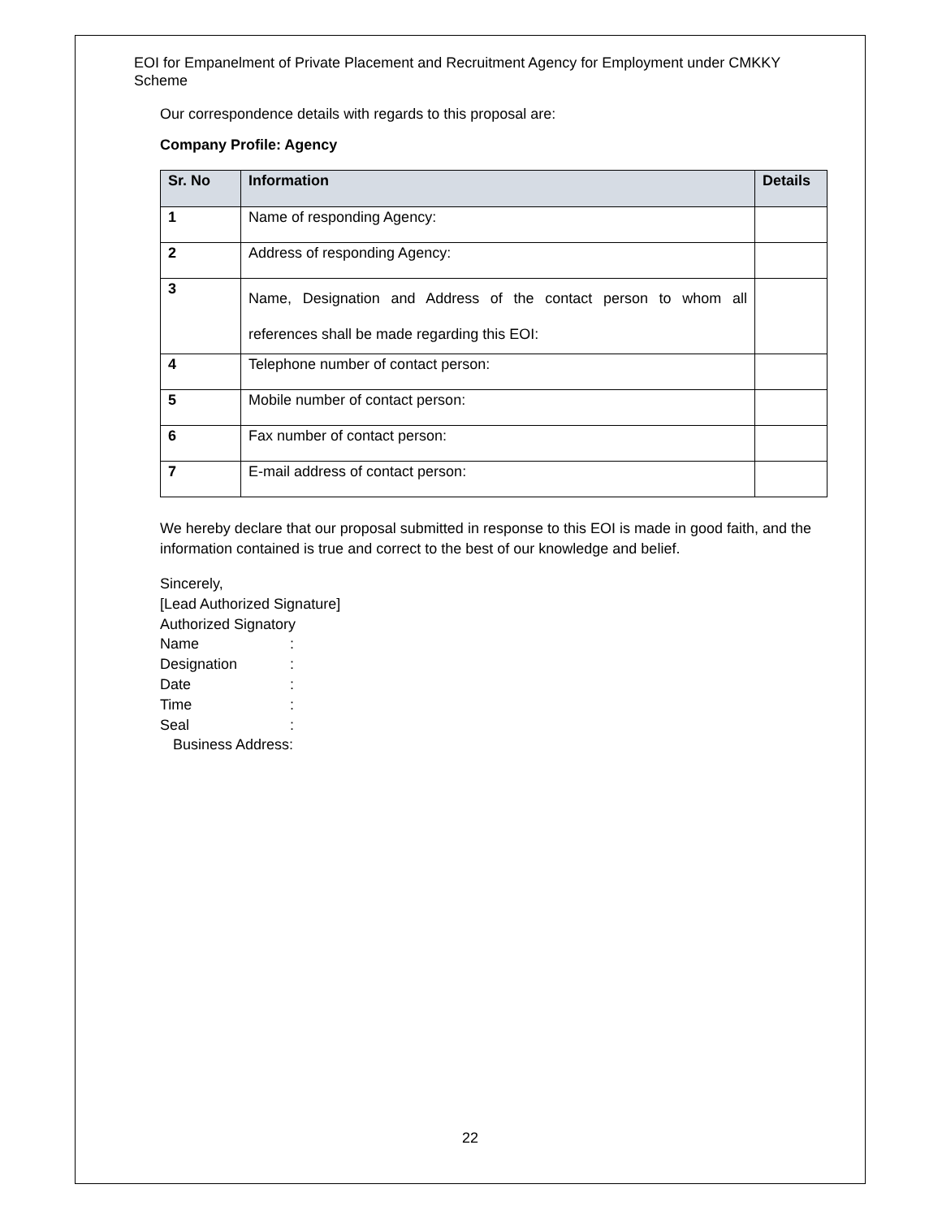EOI for Empanelment of Private Placement and Recruitment Agency for Employment under CMKKY Scheme
Our correspondence details with regards to this proposal are:
Company Profile: Agency
| Sr. No | Information | Details |
| --- | --- | --- |
| 1 | Name of responding Agency: | |
| 2 | Address of responding Agency: | |
| 3 | Name, Designation and Address of the contact person to whom all references shall be made regarding this EOI: | |
| 4 | Telephone number of contact person: | |
| 5 | Mobile number of contact person: | |
| 6 | Fax number of contact person: | |
| 7 | E-mail address of contact person: | |
We hereby declare that our proposal submitted in response to this EOI is made in good faith, and the information contained is true and correct to the best of our knowledge and belief.
Sincerely,
[Lead Authorized Signature]
Authorized Signatory
Name:
Designation:
Date:
Time:
Seal:
Business Address:
22